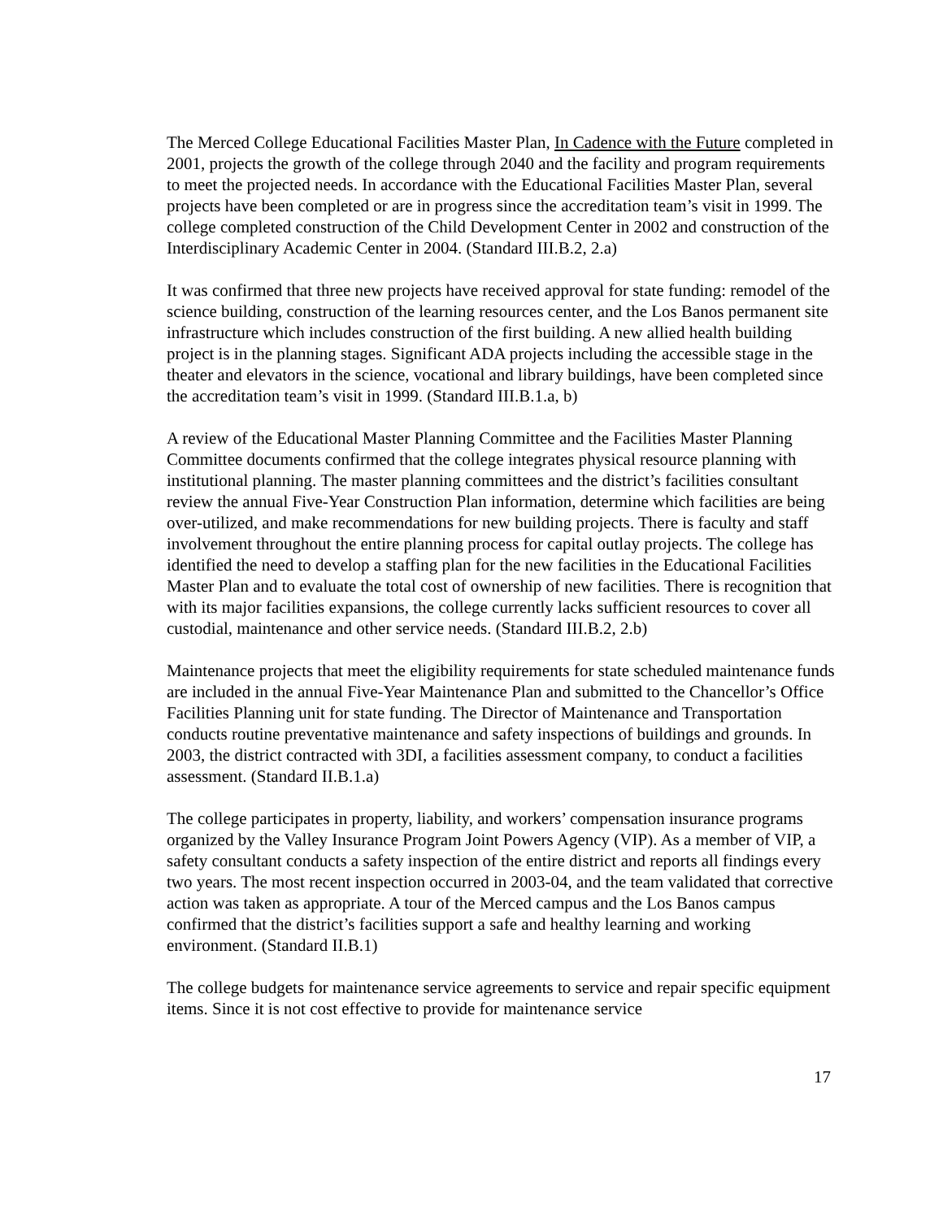The Merced College Educational Facilities Master Plan, In Cadence with the Future completed in 2001, projects the growth of the college through 2040 and the facility and program requirements to meet the projected needs. In accordance with the Educational Facilities Master Plan, several projects have been completed or are in progress since the accreditation team’s visit in 1999. The college completed construction of the Child Development Center in 2002 and construction of the Interdisciplinary Academic Center in 2004. (Standard III.B.2, 2.a)
It was confirmed that three new projects have received approval for state funding: remodel of the science building, construction of the learning resources center, and the Los Banos permanent site infrastructure which includes construction of the first building. A new allied health building project is in the planning stages. Significant ADA projects including the accessible stage in the theater and elevators in the science, vocational and library buildings, have been completed since the accreditation team’s visit in 1999. (Standard III.B.1.a, b)
A review of the Educational Master Planning Committee and the Facilities Master Planning Committee documents confirmed that the college integrates physical resource planning with institutional planning. The master planning committees and the district’s facilities consultant review the annual Five-Year Construction Plan information, determine which facilities are being over-utilized, and make recommendations for new building projects. There is faculty and staff involvement throughout the entire planning process for capital outlay projects. The college has identified the need to develop a staffing plan for the new facilities in the Educational Facilities Master Plan and to evaluate the total cost of ownership of new facilities. There is recognition that with its major facilities expansions, the college currently lacks sufficient resources to cover all custodial, maintenance and other service needs. (Standard III.B.2, 2.b)
Maintenance projects that meet the eligibility requirements for state scheduled maintenance funds are included in the annual Five-Year Maintenance Plan and submitted to the Chancellor’s Office Facilities Planning unit for state funding. The Director of Maintenance and Transportation conducts routine preventative maintenance and safety inspections of buildings and grounds. In 2003, the district contracted with 3DI, a facilities assessment company, to conduct a facilities assessment. (Standard II.B.1.a)
The college participates in property, liability, and workers’ compensation insurance programs organized by the Valley Insurance Program Joint Powers Agency (VIP). As a member of VIP, a safety consultant conducts a safety inspection of the entire district and reports all findings every two years. The most recent inspection occurred in 2003-04, and the team validated that corrective action was taken as appropriate. A tour of the Merced campus and the Los Banos campus confirmed that the district’s facilities support a safe and healthy learning and working environment. (Standard II.B.1)
The college budgets for maintenance service agreements to service and repair specific equipment items. Since it is not cost effective to provide for maintenance service
17